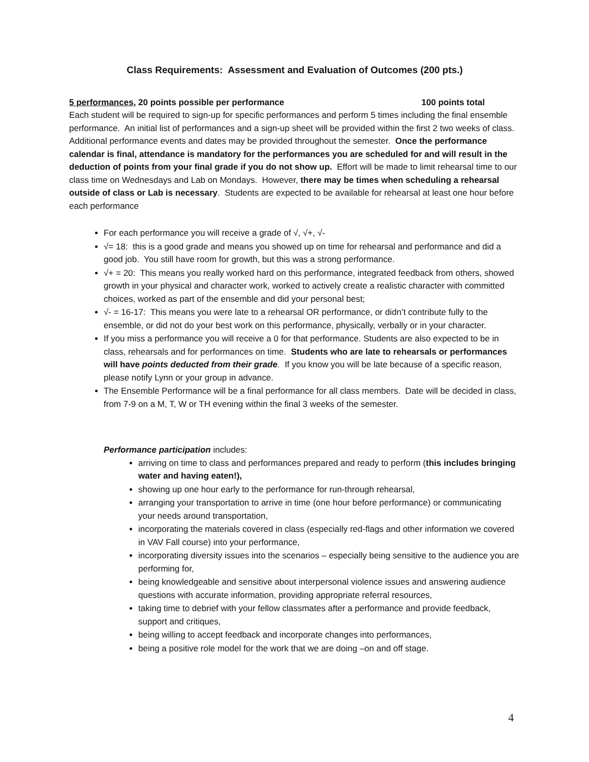Class Requirements: Assessment and Evaluation of Outcomes (200 pts.)
5 performances, 20 points possible per performance 100 points total
Each student will be required to sign-up for specific performances and perform 5 times including the final ensemble performance. An initial list of performances and a sign-up sheet will be provided within the first 2 two weeks of class. Additional performance events and dates may be provided throughout the semester. Once the performance calendar is final, attendance is mandatory for the performances you are scheduled for and will result in the deduction of points from your final grade if you do not show up. Effort will be made to limit rehearsal time to our class time on Wednesdays and Lab on Mondays. However, there may be times when scheduling a rehearsal outside of class or Lab is necessary. Students are expected to be available for rehearsal at least one hour before each performance
For each performance you will receive a grade of √, √+, √-
√= 18: this is a good grade and means you showed up on time for rehearsal and performance and did a good job. You still have room for growth, but this was a strong performance.
√+ = 20: This means you really worked hard on this performance, integrated feedback from others, showed growth in your physical and character work, worked to actively create a realistic character with committed choices, worked as part of the ensemble and did your personal best;
√- = 16-17: This means you were late to a rehearsal OR performance, or didn’t contribute fully to the ensemble, or did not do your best work on this performance, physically, verbally or in your character.
If you miss a performance you will receive a 0 for that performance. Students are also expected to be in class, rehearsals and for performances on time. Students who are late to rehearsals or performances will have points deducted from their grade. If you know you will be late because of a specific reason, please notify Lynn or your group in advance.
The Ensemble Performance will be a final performance for all class members. Date will be decided in class, from 7-9 on a M, T, W or TH evening within the final 3 weeks of the semester.
Performance participation includes:
arriving on time to class and performances prepared and ready to perform (this includes bringing water and having eaten!),
showing up one hour early to the performance for run-through rehearsal,
arranging your transportation to arrive in time (one hour before performance) or communicating your needs around transportation,
incorporating the materials covered in class (especially red-flags and other information we covered in VAV Fall course) into your performance,
incorporating diversity issues into the scenarios – especially being sensitive to the audience you are performing for,
being knowledgeable and sensitive about interpersonal violence issues and answering audience questions with accurate information, providing appropriate referral resources,
taking time to debrief with your fellow classmates after a performance and provide feedback, support and critiques,
being willing to accept feedback and incorporate changes into performances,
being a positive role model for the work that we are doing –on and off stage.
4